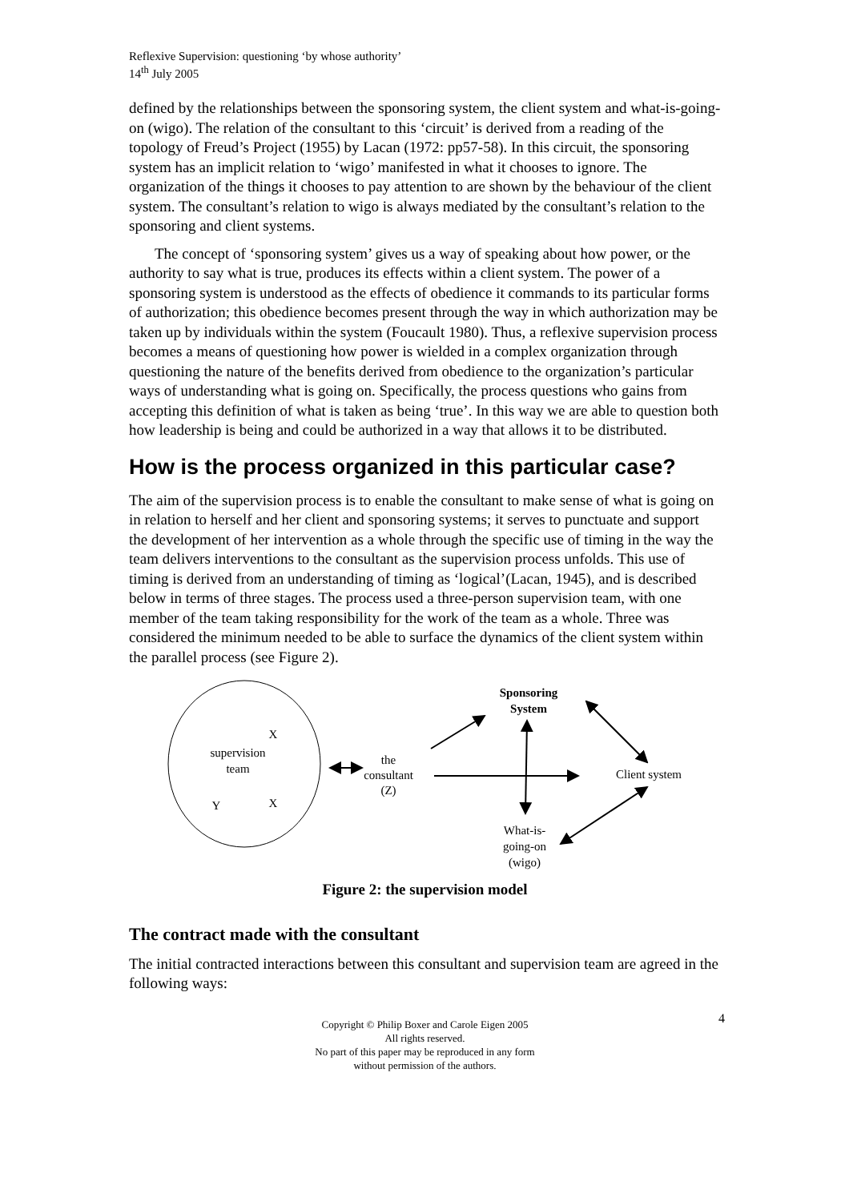Reflexive Supervision: questioning ‘by whose authority’
14<sup>th</sup> July 2005
defined by the relationships between the sponsoring system, the client system and what-is-going-on (wigo). The relation of the consultant to this ‘circuit’ is derived from a reading of the topology of Freud’s Project (1955) by Lacan (1972: pp57-58). In this circuit, the sponsoring system has an implicit relation to ‘wigo’ manifested in what it chooses to ignore. The organization of the things it chooses to pay attention to are shown by the behaviour of the client system. The consultant’s relation to wigo is always mediated by the consultant’s relation to the sponsoring and client systems.
The concept of ‘sponsoring system’ gives us a way of speaking about how power, or the authority to say what is true, produces its effects within a client system. The power of a sponsoring system is understood as the effects of obedience it commands to its particular forms of authorization; this obedience becomes present through the way in which authorization may be taken up by individuals within the system (Foucault 1980). Thus, a reflexive supervision process becomes a means of questioning how power is wielded in a complex organization through questioning the nature of the benefits derived from obedience to the organization’s particular ways of understanding what is going on. Specifically, the process questions who gains from accepting this definition of what is taken as being ‘true’. In this way we are able to question both how leadership is being and could be authorized in a way that allows it to be distributed.
How is the process organized in this particular case?
The aim of the supervision process is to enable the consultant to make sense of what is going on in relation to herself and her client and sponsoring systems; it serves to punctuate and support the development of her intervention as a whole through the specific use of timing in the way the team delivers interventions to the consultant as the supervision process unfolds. This use of timing is derived from an understanding of timing as ‘logical’(Lacan, 1945), and is described below in terms of three stages. The process used a three-person supervision team, with one member of the team taking responsibility for the work of the team as a whole. Three was considered the minimum needed to be able to surface the dynamics of the client system within the parallel process (see Figure 2).
X
supervision
team
Y
X
the
consultant
(Z)
Sponsoring
System
Client system
What-is-
going-on
(wigo)
Figure 2: the supervision model
The contract made with the consultant
The initial contracted interactions between this consultant and supervision team are agreed in the following ways:
4 Copyright © Philip Boxer and Carole Eigen 2005
All rights reserved.
No part of this paper may be reproduced in any form
without permission of the authors.